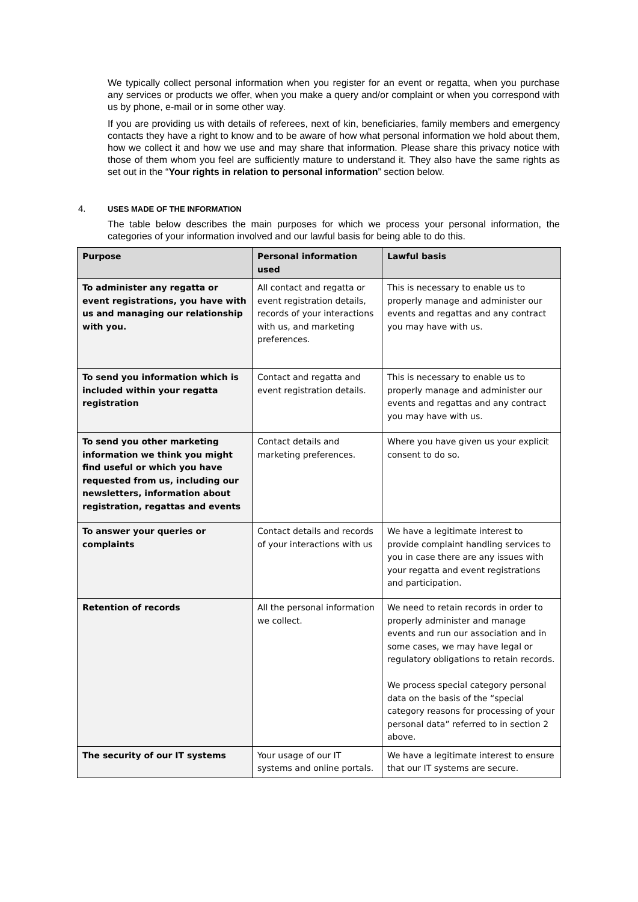We typically collect personal information when you register for an event or regatta, when you purchase any services or products we offer, when you make a query and/or complaint or when you correspond with us by phone, e-mail or in some other way.
If you are providing us with details of referees, next of kin, beneficiaries, family members and emergency contacts they have a right to know and to be aware of how what personal information we hold about them, how we collect it and how we use and may share that information. Please share this privacy notice with those of them whom you feel are sufficiently mature to understand it. They also have the same rights as set out in the “Your rights in relation to personal information” section below.
4. USES MADE OF THE INFORMATION
The table below describes the main purposes for which we process your personal information, the categories of your information involved and our lawful basis for being able to do this.
| Purpose | Personal information used | Lawful basis |
| --- | --- | --- |
| To administer any regatta or event registrations, you have with us and managing our relationship with you. | All contact and regatta or event registration details, records of your interactions with us, and marketing preferences. | This is necessary to enable us to properly manage and administer our events and regattas and any contract you may have with us. |
| To send you information which is included within your regatta registration | Contact and regatta and event registration details. | This is necessary to enable us to properly manage and administer our events and regattas and any contract you may have with us. |
| To send you other marketing information we think you might find useful or which you have requested from us, including our newsletters, information about registration, regattas and events | Contact details and marketing preferences. | Where you have given us your explicit consent to do so. |
| To answer your queries or complaints | Contact details and records of your interactions with us | We have a legitimate interest to provide complaint handling services to you in case there are any issues with your regatta and event registrations and participation. |
| Retention of records | All the personal information we collect. | We need to retain records in order to properly administer and manage events and run our association and in some cases, we may have legal or regulatory obligations to retain records. We process special category personal data on the basis of the “special category reasons for processing of your personal data” referred to in section 2 above. |
| The security of our IT systems | Your usage of our IT systems and online portals. | We have a legitimate interest to ensure that our IT systems are secure. |